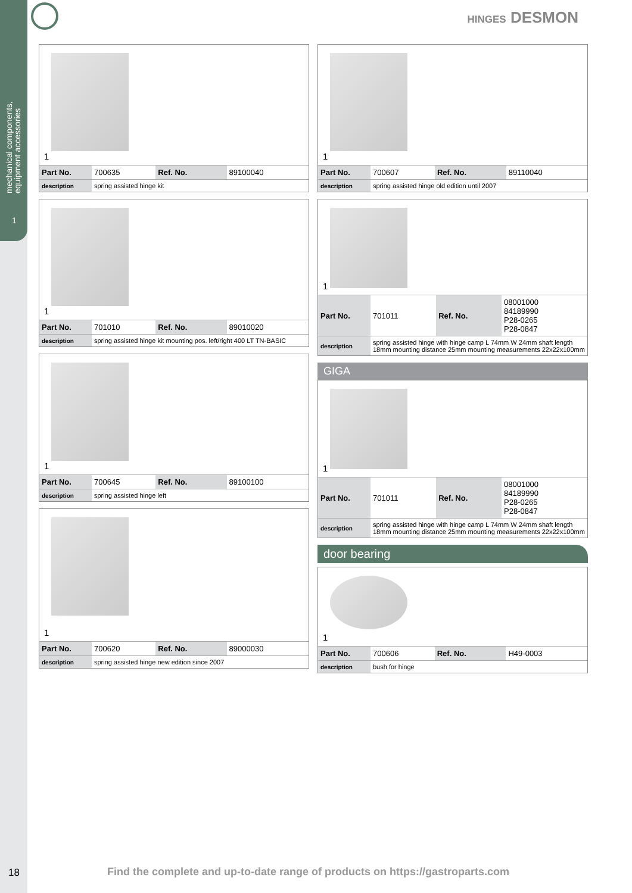mechanical components,
equipment accessories
1
HINGES DESMON
1
| Part No. | 700635 | Ref. No. | 89100040 |
| description | spring assisted hinge kit | | |
1
| Part No. | 701010 | Ref. No. | 89010020 |
| description | spring assisted hinge kit mounting pos. left/right 400 LT TN-BASIC | | |
1
| Part No. | 700645 | Ref. No. | 89100100 |
| description | spring assisted hinge left | | |
1
| Part No. | 700620 | Ref. No. | 89000030 |
| description | spring assisted hinge new edition since 2007 | | |
1
| Part No. | 700607 | Ref. No. | 89110040 |
| description | spring assisted hinge old edition until 2007 | | |
1
| Part No. | 701011 | Ref. No. | 08001000 84189990 P28-0265 P28-0847 |
| description | spring assisted hinge with hinge camp L 74mm W 24mm shaft length 18mm mounting distance 25mm mounting measurements 22x22x100mm | | |
GIGA
1
| Part No. | 701011 | Ref. No. | 08001000 84189990 P28-0265 P28-0847 |
| description | spring assisted hinge with hinge camp L 74mm W 24mm shaft length 18mm mounting distance 25mm mounting measurements 22x22x100mm | | |
door bearing
1
| Part No. | 700606 | Ref. No. | H49-0003 |
| description | bush for hinge | | |
18
Find the complete and up-to-date range of products on https://gastroparts.com